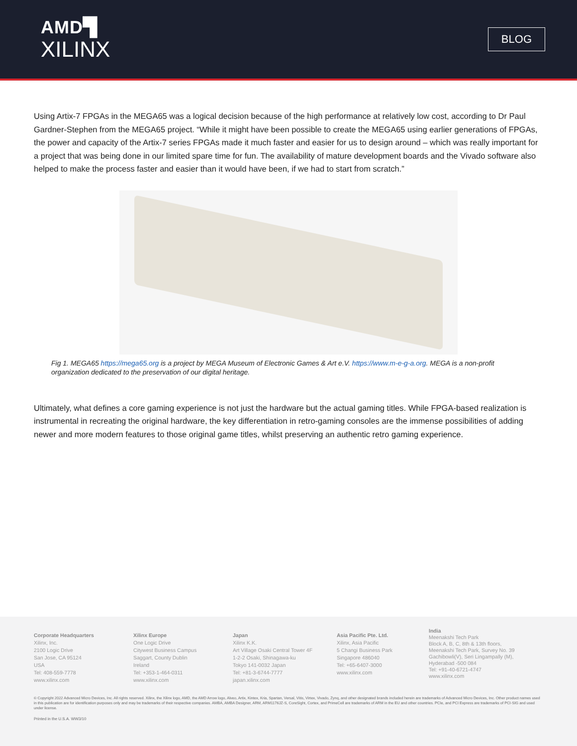AMD▜
XILINX
BLOG
Using Artix-7 FPGAs in the MEGA65 was a logical decision because of the high performance at relatively low cost, according to Dr Paul Gardner-Stephen from the MEGA65 project. “While it might have been possible to create the MEGA65 using earlier generations of FPGAs, the power and capacity of the Artix-7 series FPGAs made it much faster and easier for us to design around – which was really important for a project that was being done in our limited spare time for fun. The availability of mature development boards and the Vivado software also helped to make the process faster and easier than it would have been, if we had to start from scratch.”
Fig 1. MEGA65 https://mega65.org is a project by MEGA Museum of Electronic Games & Art e.V. https://www.m-e-g-a.org. MEGA is a non-profit organization dedicated to the preservation of our digital heritage.
Ultimately, what defines a core gaming experience is not just the hardware but the actual gaming titles. While FPGA-based realization is instrumental in recreating the original hardware, the key differentiation in retro-gaming consoles are the immense possibilities of adding newer and more modern features to those original game titles, whilst preserving an authentic retro gaming experience.
Corporate Headquarters
Xilinx, Inc.
2100 Logic Drive
San Jose, CA 95124
USA
Tel: 408-559-7778
www.xilinx.com
Xilinx Europe
One Logic Drive
Citywest Business Campus
Saggart, County Dublin
Ireland
Tel: +353-1-464-0311
www.xilinx.com
Japan
Xilinx K.K.
Art Village Osaki Central Tower 4F
1-2-2 Osaki, Shinagawa-ku
Tokyo 141-0032 Japan
Tel: +81-3-6744-7777
japan.xilinx.com
Asia Pacific Pte. Ltd.
Xilinx, Asia Pacific
5 Changi Business Park
Singapore 486040
Tel: +65-6407-3000
www.xilinx.com
India
Meenakshi Tech Park
Block A, B, C, 8th & 13th floors,
Meenakshi Tech Park, Survey No. 39
Gachibowli(V), Seri Lingampally (M),
Hyderabad -500 084
Tel: +91-40-6721-4747
www.xilinx.com
© Copyright 2022 Advanced Micro Devices, Inc. All rights reserved. Xilinx, the Xilinx logo, AMD, the AMD Arrow logo, Alveo, Artix, Kintex, Kria, Spartan, Versal, Vitis, Virtex, Vivado, Zynq, and other designated brands included herein are trademarks of Advanced Micro Devices, Inc. Other product names used in this publication are for identification purposes only and may be trademarks of their respective companies. AMBA, AMBA Designer, ARM, ARM1176JZ-S, CoreSight, Cortex, and PrimeCell are trademarks of ARM in the EU and other countries. PCIe, and PCI Express are trademarks of PCI-SIG and used under license.
Printed in the U.S.A. WW3/10